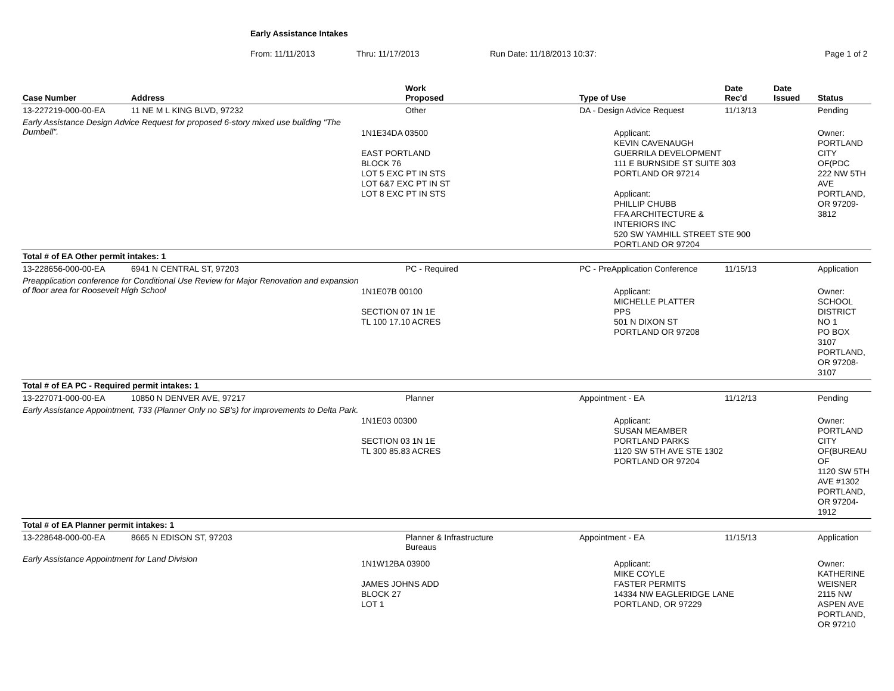Early Assistance Intakes
From: 11/11/2013 Thru: 11/17/2013 Run Date: 11/18/2013 10:37: Page 1 of 2
| Case Number | Address | Work Proposed | Type of Use | Date Rec'd | Date Issued | Status |
| --- | --- | --- | --- | --- | --- | --- |
| 13-227219-000-00-EA | 11 NE M L KING BLVD, 97232 | Other | DA - Design Advice Request | 11/13/13 | | Pending |
| Early Assistance Design Advice Request for proposed 6-story mixed use building "The Dumbell". | | 1N1E34DA 03500 EAST PORTLAND BLOCK 76 LOT 5 EXC PT IN STS LOT 6&7 EXC PT IN ST LOT 8 EXC PT IN STS | Applicant: KEVIN CAVENAUGH GUERRILA DEVELOPMENT 111 E BURNSIDE ST SUITE 303 PORTLAND OR 97214 Applicant: PHILLIP CHUBB FFA ARCHITECTURE & INTERIORS INC 520 SW YAMHILL STREET STE 900 PORTLAND OR 97204 | | | Owner: PORTLAND CITY OF(PDC 222 NW 5TH AVE PORTLAND, OR 97209-3812 |
| Total # of EA Other permit intakes: 1 | | | | | | |
| 13-228656-000-00-EA | 6941 N CENTRAL ST, 97203 | PC - Required | PC - PreApplication Conference | 11/15/13 | | Application |
| Preapplication conference for Conditional Use Review for Major Renovation and expansion of floor area for Roosevelt High School | | 1N1E07B 00100 SECTION 07 1N 1E TL 100 17.10 ACRES | Applicant: MICHELLE PLATTER PPS 501 N DIXON ST PORTLAND OR 97208 | | | Owner: SCHOOL DISTRICT NO 1 PO BOX 3107 PORTLAND, OR 97208-3107 |
| Total # of EA PC - Required permit intakes: 1 | | | | | | |
| 13-227071-000-00-EA | 10850 N DENVER AVE, 97217 | Planner | Appointment - EA | 11/12/13 | | Pending |
| Early Assistance Appointment, T33 (Planner Only no SB's) for improvements to Delta Park. | | 1N1E03 00300 SECTION 03 1N 1E TL 300 85.83 ACRES | Applicant: SUSAN MEAMBER PORTLAND PARKS 1120 SW 5TH AVE STE 1302 PORTLAND OR 97204 | | | Owner: PORTLAND CITY OF(BUREAU OF 1120 SW 5TH AVE #1302 PORTLAND, OR 97204-1912 |
| Total # of EA Planner permit intakes: 1 | | | | | | |
| 13-228648-000-00-EA | 8665 N EDISON ST, 97203 | Planner & Infrastructure Bureaus | Appointment - EA | 11/15/13 | | Application |
| Early Assistance Appointment for Land Division | | 1N1W12BA 03900 JAMES JOHNS ADD BLOCK 27 LOT 1 | Applicant: MIKE COYLE FASTER PERMITS 14334 NW EAGLERIDGE LANE PORTLAND, OR 97229 | | | Owner: KATHERINE WEISNER 2115 NW ASPEN AVE PORTLAND, OR 97210 |